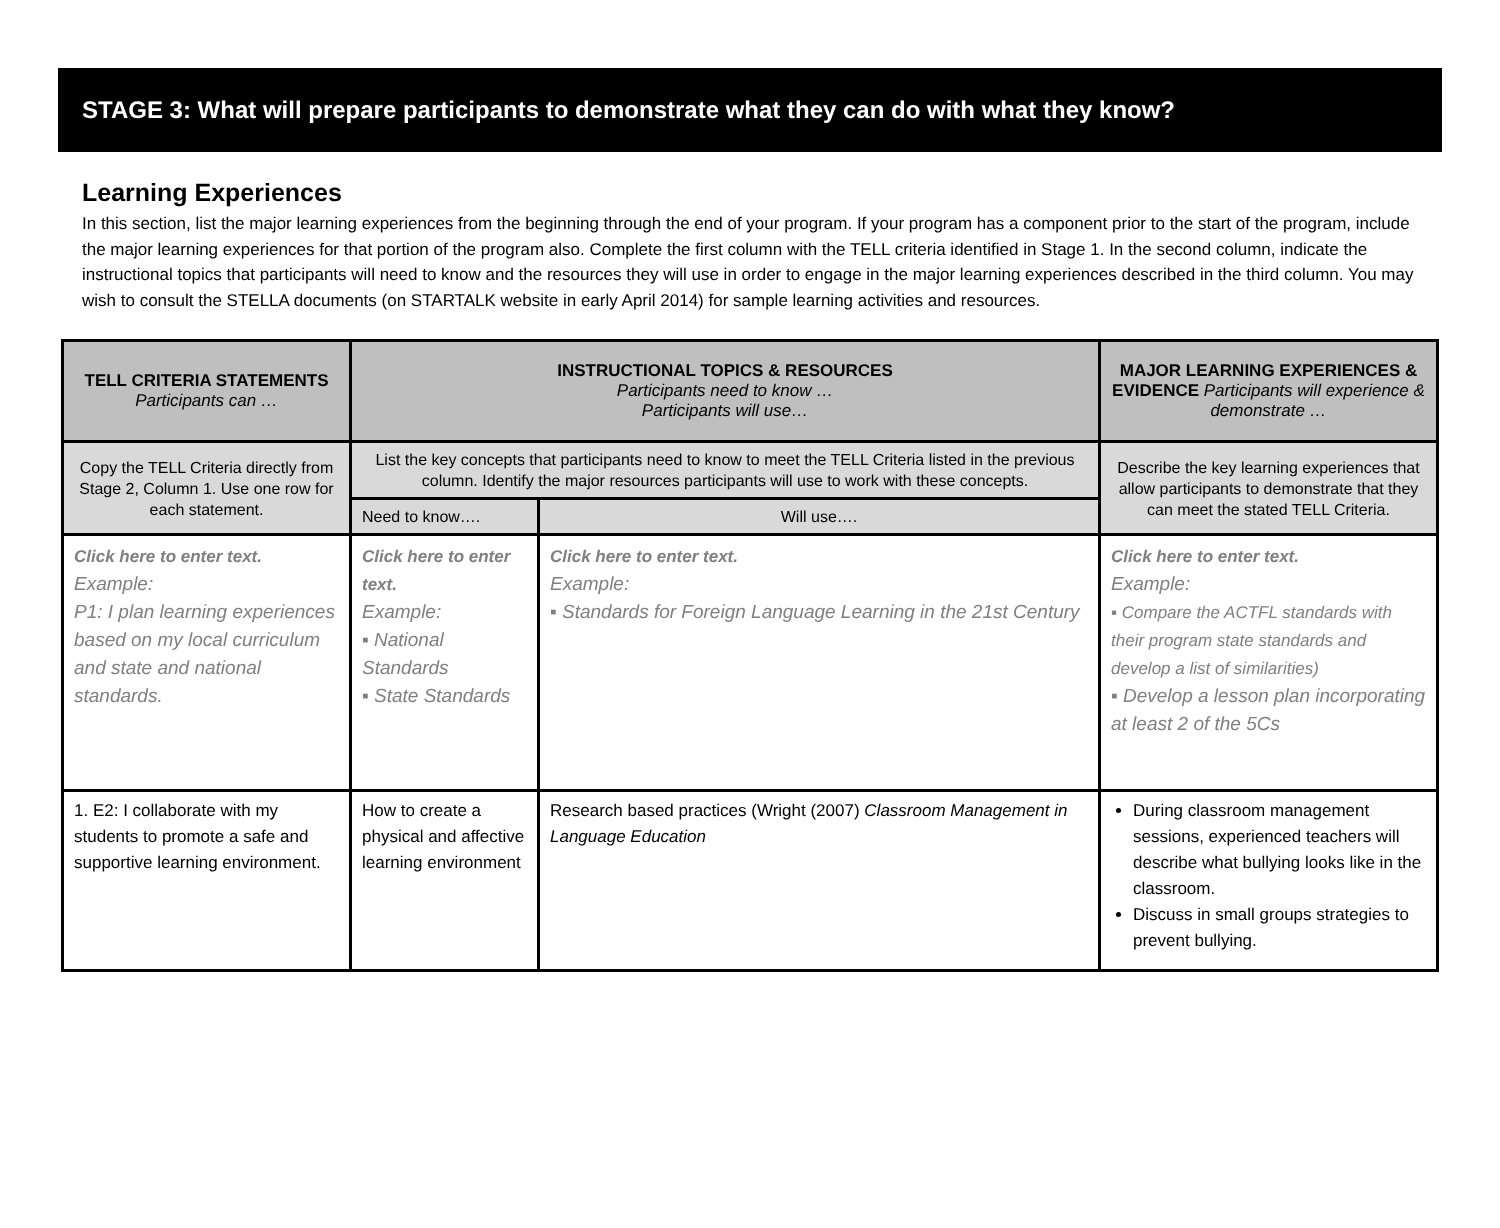STAGE 3: What will prepare participants to demonstrate what they can do with what they know?
Learning Experiences
In this section, list the major learning experiences from the beginning through the end of your program. If your program has a component prior to the start of the program, include the major learning experiences for that portion of the program also. Complete the first column with the TELL criteria identified in Stage 1. In the second column, indicate the instructional topics that participants will need to know and the resources they will use in order to engage in the major learning experiences described in the third column. You may wish to consult the STELLA documents (on STARTALK website in early April 2014) for sample learning activities and resources.
| TELL CRITERIA STATEMENTS Participants can … | INSTRUCTIONAL TOPICS & RESOURCES Participants need to know … Participants will use… | | MAJOR LEARNING EXPERIENCES & EVIDENCE Participants will experience & demonstrate … |
| --- | --- | --- | --- |
| Copy the TELL Criteria directly from Stage 2, Column 1. Use one row for each statement. | List the key concepts that participants need to know to meet the TELL Criteria listed in the previous column. Identify the major resources participants will use to work with these concepts. | | Describe the key learning experiences that allow participants to demonstrate that they can meet the stated TELL Criteria. |
| | Need to know…. | Will use…. | |
| Click here to enter text. Example: P1: I plan learning experiences based on my local curriculum and state and national standards. | Click here to enter text. Example: ▪ National Standards ▪ State Standards | Click here to enter text. Example: ▪ Standards for Foreign Language Learning in the 21st Century | Click here to enter text. Example: ▪ Compare the ACTFL standards with their program state standards and develop a list of similarities) ▪ Develop a lesson plan incorporating at least 2 of the 5Cs |
| 1. E2: I collaborate with my students to promote a safe and supportive learning environment. | How to create a physical and affective learning environment | Research based practices (Wright (2007) Classroom Management in Language Education | During classroom management sessions, experienced teachers will describe what bullying looks like in the classroom. Discuss in small groups strategies to prevent bullying. |